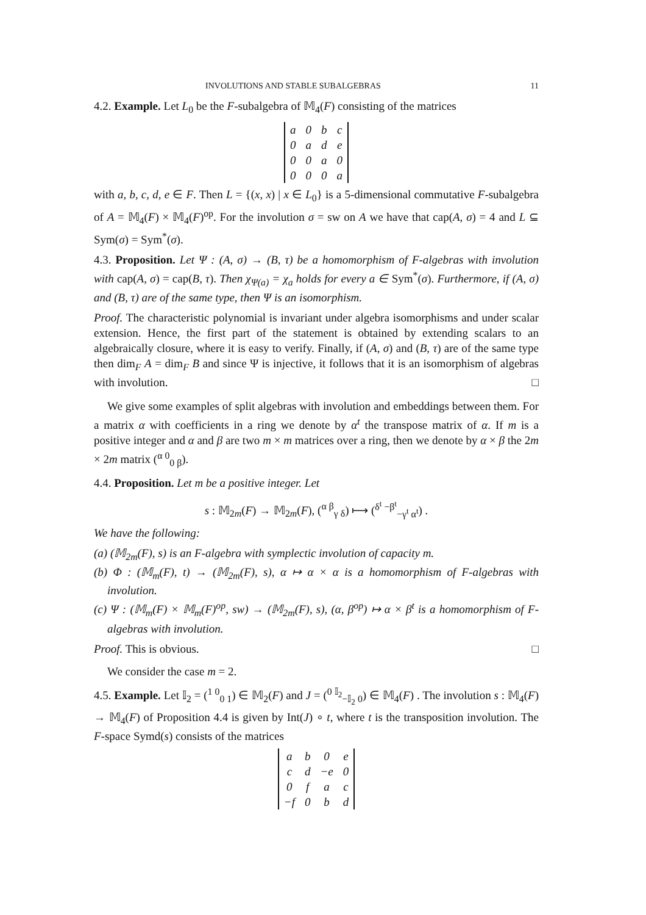INVOLUTIONS AND STABLE SUBALGEBRAS 11
4.2. Example. Let L<sub>0</sub> be the F-subalgebra of 𝕄<sub>4</sub>(F) consisting of the matrices
| a | 0 | b | c |
| 0 | a | d | e |
| 0 | 0 | a | 0 |
| 0 | 0 | 0 | a |
with a, b, c, d, e ∈ F. Then L = {(x, x) | x ∈ L<sub>0</sub>} is a 5-dimensional commutative F-subalgebra of A = 𝕄<sub>4</sub>(F) × 𝕄<sub>4</sub>(F)<sup>op</sup>. For the involution σ = sw on A we have that cap(A, σ) = 4 and L ⊆ Sym(σ) = Sym<sup>*</sup>(σ).
4.3. Proposition. Let Ψ : (A, σ) → (B, τ) be a homomorphism of F-algebras with involution with cap(A, σ) = cap(B, τ). Then χ<sub>Ψ(a)</sub> = χ<sub>a</sub> holds for every a ∈ Sym<sup>*</sup>(σ). Furthermore, if (A, σ) and (B, τ) are of the same type, then Ψ is an isomorphism.
Proof. The characteristic polynomial is invariant under algebra isomorphisms and under scalar extension. Hence, the first part of the statement is obtained by extending scalars to an algebraically closure, where it is easy to verify. Finally, if (A, σ) and (B, τ) are of the same type then dim<sub>F</sub> A = dim<sub>F</sub> B and since Ψ is injective, it follows that it is an isomorphism of algebras with involution. □
We give some examples of split algebras with involution and embeddings between them. For a matrix α with coefficients in a ring we denote by α<sup>t</sup> the transpose matrix of α. If m is a positive integer and α and β are two m × m matrices over a ring, then we denote by α × β the 2m × 2m matrix (<sup>α 0</sup><sub>0 β</sub>).
4.4. Proposition. Let m be a positive integer. Let
s : 𝕄<sub>2m</sub>(F) → 𝕄<sub>2m</sub>(F), (<sup>α β</sup><sub>γ δ</sub>) ⟼ (<sup>δ<sup>t</sup> −β<sup>t</sup></sup><sub>−γ<sup>t</sup> α<sup>t</sup></sub>) .
We have the following:
(a) (𝕄<sub>2m</sub>(F), s) is an F-algebra with symplectic involution of capacity m.
(b) Φ : (𝕄<sub>m</sub>(F), t) → (𝕄<sub>2m</sub>(F), s), α ↦ α × α is a homomorphism of F-algebras with involution.
(c) Ψ : (𝕄<sub>m</sub>(F) × 𝕄<sub>m</sub>(F)<sup>op</sup>, sw) → (𝕄<sub>2m</sub>(F), s), (α, β<sup>op</sup>) ↦ α × β<sup>t</sup> is a homomorphism of F-algebras with involution.
Proof. This is obvious. □
We consider the case m = 2.
4.5. Example. Let 𝕀<sub>2</sub> = (<sup>1 0</sup><sub>0 1</sub>) ∈ 𝕄<sub>2</sub>(F) and J = (<sup>0 𝕀<sub>2</sub></sup><sub>−𝕀<sub>2</sub> 0</sub>) ∈ 𝕄<sub>4</sub>(F) . The involution s : 𝕄<sub>4</sub>(F) → 𝕄<sub>4</sub>(F) of Proposition 4.4 is given by Int(J) ∘ t, where t is the transposition involution. The F-space Symd(s) consists of the matrices
| a | b | 0 | e |
| c | d | −e | 0 |
| 0 | f | a | c |
| −f | 0 | b | d |